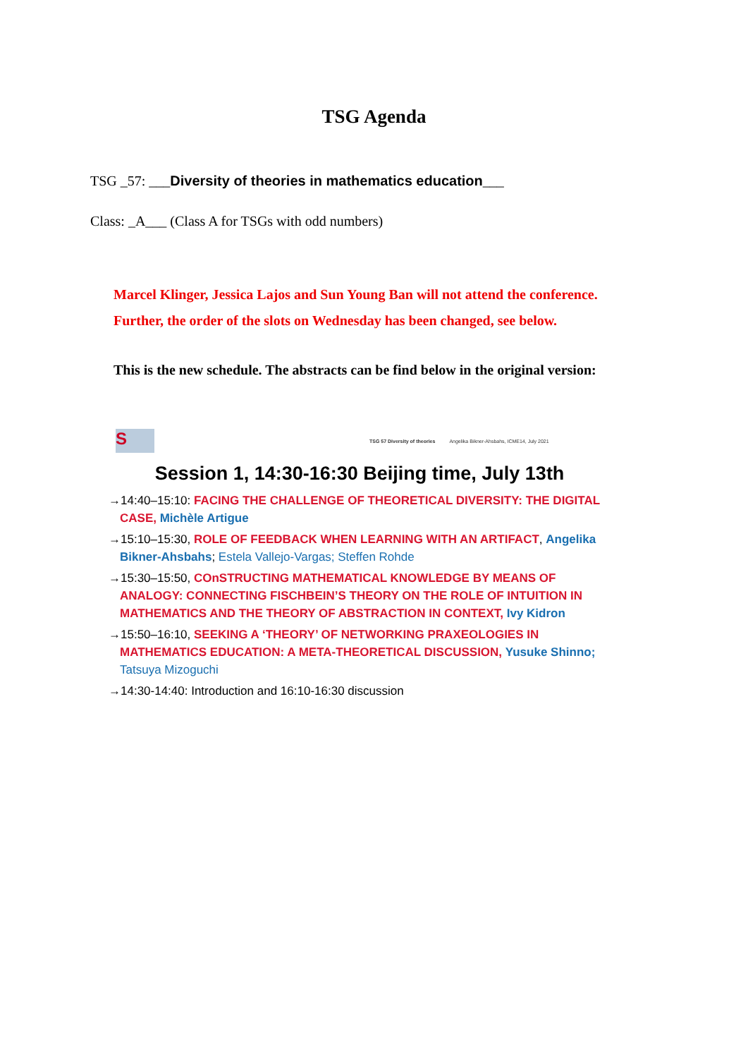TSG Agenda
TSG _57: ___Diversity of theories in mathematics education___
Class: _A___ (Class A for TSGs with odd numbers)
Marcel Klinger, Jessica Lajos and Sun Young Ban will not attend the conference.
Further, the order of the slots on Wednesday has been changed, see below.
This is the new schedule. The abstracts can be find below in the original version:
S
TSG 57 Diversity of theories Angelika Bikner-Ahsbahs, ICME14, July 2021
Session 1, 14:30-16:30 Beijing time, July 13th
→14:40–15:10: FACING THE CHALLENGE OF THEORETICAL DIVERSITY: THE DIGITAL CASE, Michèle Artigue
→15:10–15:30, ROLE OF FEEDBACK WHEN LEARNING WITH AN ARTIFACT, Angelika Bikner-Ahsbahs; Estela Vallejo-Vargas; Steffen Rohde
→15:30–15:50, COnSTRUCTING MATHEMATICAL KNOWLEDGE BY MEANS OF ANALOGY: CONNECTING FISCHBEIN’S THEORY ON THE ROLE OF INTUITION IN MATHEMATICS AND THE THEORY OF ABSTRACTION IN CONTEXT, Ivy Kidron
→15:50–16:10, SEEKING A ‘THEORY’ OF NETWORKING PRAXEOLOGIES IN MATHEMATICS EDUCATION: A META-THEORETICAL DISCUSSION, Yusuke Shinno; Tatsuya Mizoguchi
→14:30-14:40: Introduction and 16:10-16:30 discussion